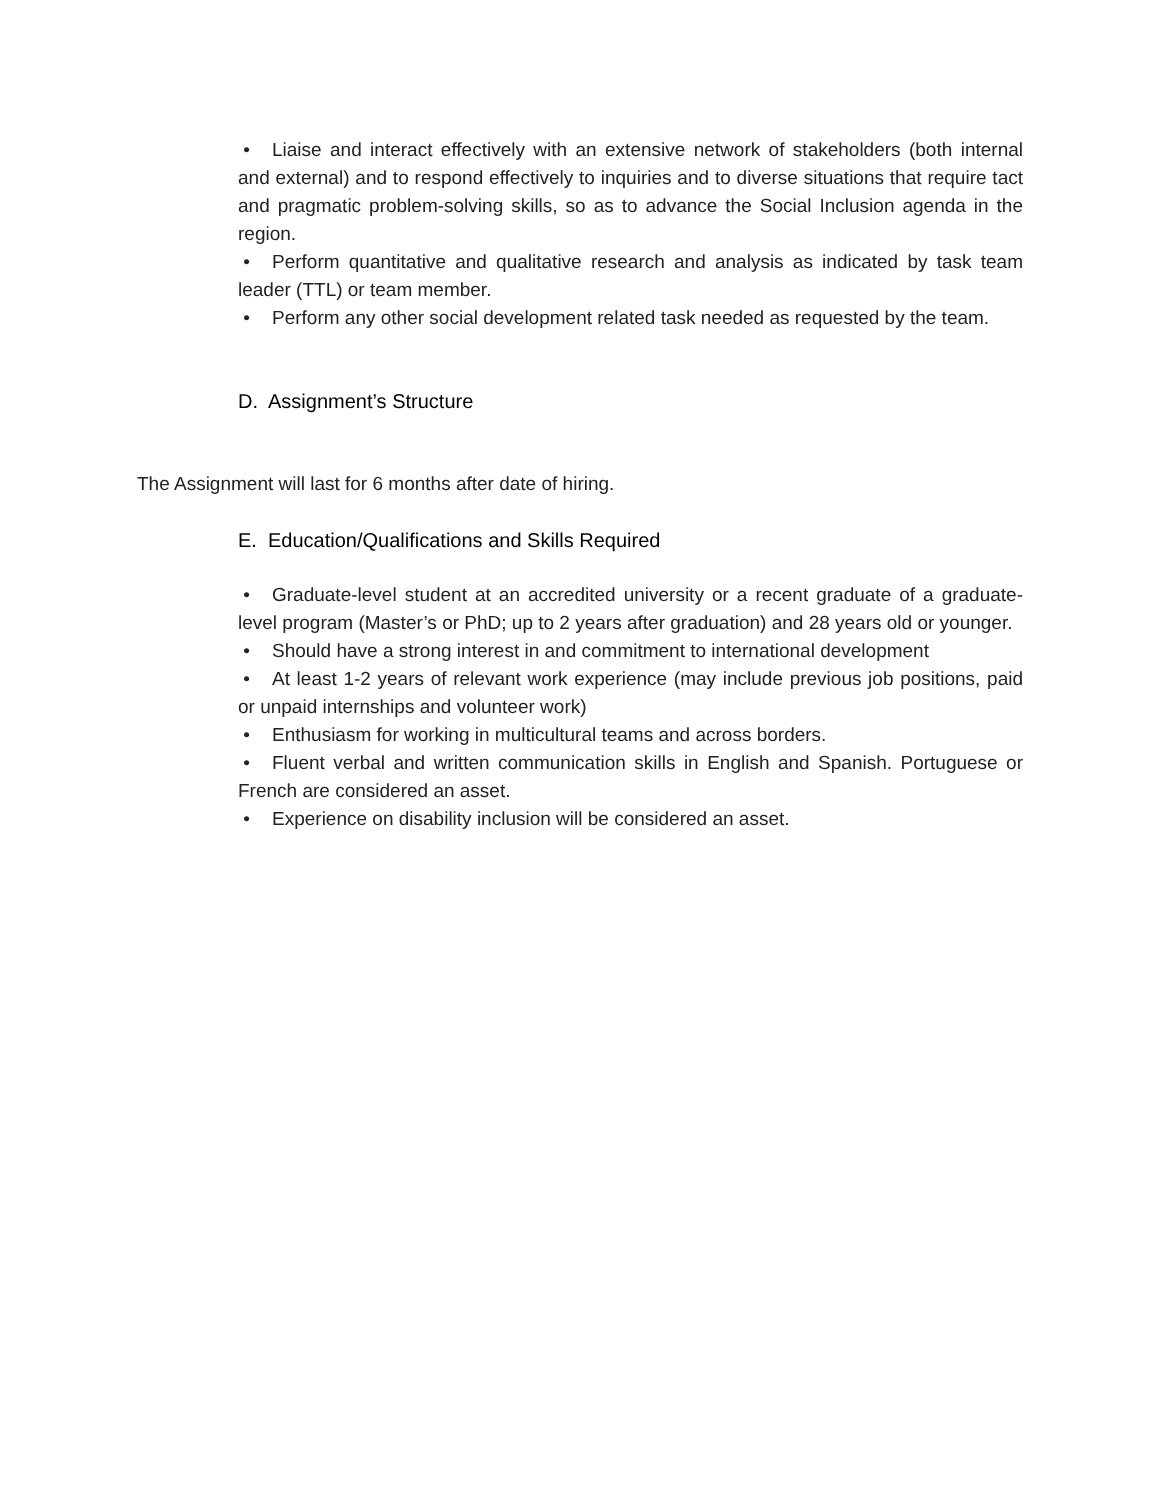• Liaise and interact effectively with an extensive network of stakeholders (both internal and external) and to respond effectively to inquiries and to diverse situations that require tact and pragmatic problem-solving skills, so as to advance the Social Inclusion agenda in the region.
• Perform quantitative and qualitative research and analysis as indicated by task team leader (TTL) or team member.
• Perform any other social development related task needed as requested by the team.
D. Assignment’s Structure
The Assignment will last for 6 months after date of hiring.
E. Education/Qualifications and Skills Required
• Graduate-level student at an accredited university or a recent graduate of a graduate-level program (Master’s or PhD; up to 2 years after graduation) and 28 years old or younger.
• Should have a strong interest in and commitment to international development
• At least 1-2 years of relevant work experience (may include previous job positions, paid or unpaid internships and volunteer work)
• Enthusiasm for working in multicultural teams and across borders.
• Fluent verbal and written communication skills in English and Spanish. Portuguese or French are considered an asset.
• Experience on disability inclusion will be considered an asset.